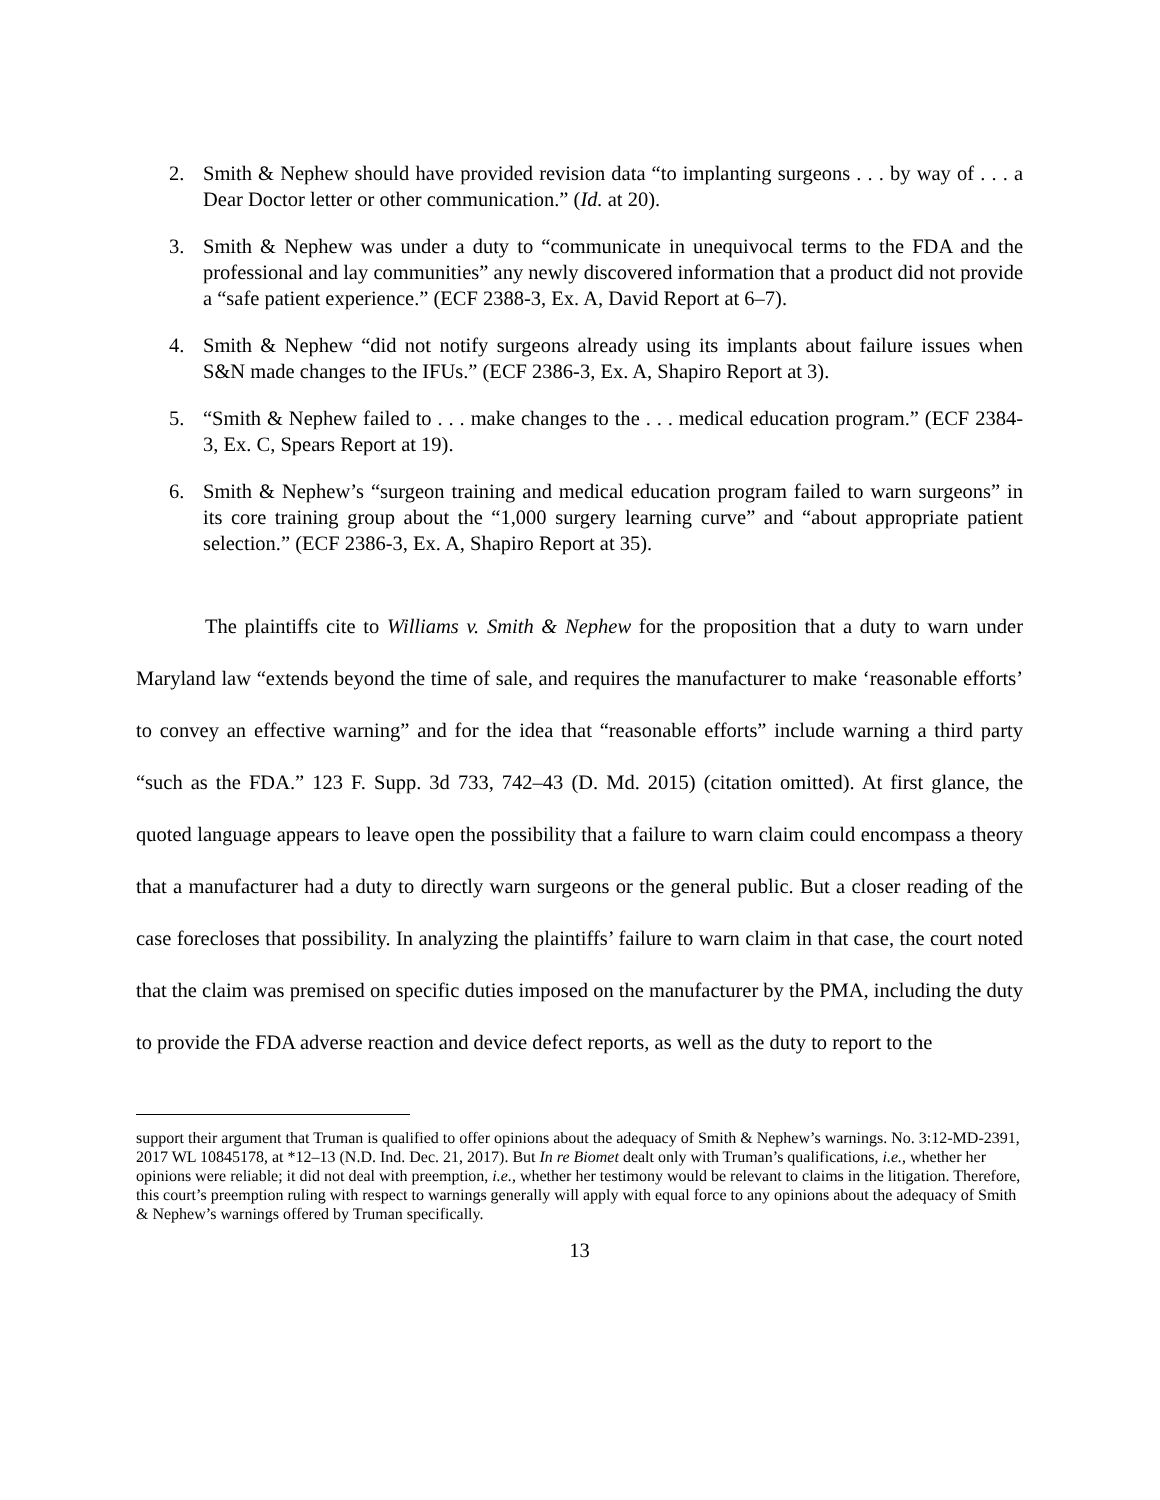2. Smith & Nephew should have provided revision data “to implanting surgeons . . . by way of . . . a Dear Doctor letter or other communication.” (Id. at 20).
3. Smith & Nephew was under a duty to “communicate in unequivocal terms to the FDA and the professional and lay communities” any newly discovered information that a product did not provide a “safe patient experience.” (ECF 2388-3, Ex. A, David Report at 6–7).
4. Smith & Nephew “did not notify surgeons already using its implants about failure issues when S&N made changes to the IFUs.” (ECF 2386-3, Ex. A, Shapiro Report at 3).
5. “Smith & Nephew failed to . . . make changes to the . . . medical education program.” (ECF 2384-3, Ex. C, Spears Report at 19).
6. Smith & Nephew’s “surgeon training and medical education program failed to warn surgeons” in its core training group about the “1,000 surgery learning curve” and “about appropriate patient selection.” (ECF 2386-3, Ex. A, Shapiro Report at 35).
The plaintiffs cite to Williams v. Smith & Nephew for the proposition that a duty to warn under Maryland law “extends beyond the time of sale, and requires the manufacturer to make ‘reasonable efforts’ to convey an effective warning” and for the idea that “reasonable efforts” include warning a third party “such as the FDA.” 123 F. Supp. 3d 733, 742–43 (D. Md. 2015) (citation omitted). At first glance, the quoted language appears to leave open the possibility that a failure to warn claim could encompass a theory that a manufacturer had a duty to directly warn surgeons or the general public. But a closer reading of the case forecloses that possibility. In analyzing the plaintiffs’ failure to warn claim in that case, the court noted that the claim was premised on specific duties imposed on the manufacturer by the PMA, including the duty to provide the FDA adverse reaction and device defect reports, as well as the duty to report to the
support their argument that Truman is qualified to offer opinions about the adequacy of Smith & Nephew’s warnings. No. 3:12-MD-2391, 2017 WL 10845178, at *12–13 (N.D. Ind. Dec. 21, 2017). But In re Biomet dealt only with Truman’s qualifications, i.e., whether her opinions were reliable; it did not deal with preemption, i.e., whether her testimony would be relevant to claims in the litigation. Therefore, this court’s preemption ruling with respect to warnings generally will apply with equal force to any opinions about the adequacy of Smith & Nephew’s warnings offered by Truman specifically.
13